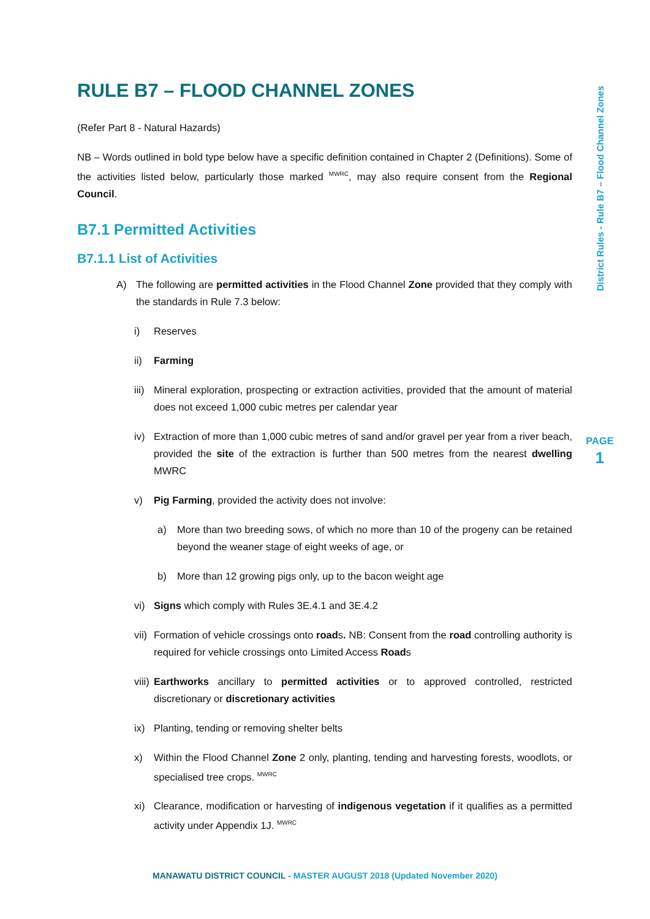District Rules - Rule B7 – Flood Channel Zones
PAGE
1
RULE B7 – FLOOD CHANNEL ZONES
(Refer Part 8 - Natural Hazards)
NB – Words outlined in bold type below have a specific definition contained in Chapter 2 (Definitions). Some of the activities listed below, particularly those marked <sup>MWRC</sup>, may also require consent from the Regional Council.
B7.1 Permitted Activities
B7.1.1 List of Activities
A) The following are permitted activities in the Flood Channel Zone provided that they comply with the standards in Rule 7.3 below:
i) Reserves
ii) Farming
iii) Mineral exploration, prospecting or extraction activities, provided that the amount of material does not exceed 1,000 cubic metres per calendar year
iv) Extraction of more than 1,000 cubic metres of sand and/or gravel per year from a river beach, provided the site of the extraction is further than 500 metres from the nearest dwelling MWRC
v) Pig Farming, provided the activity does not involve:
a) More than two breeding sows, of which no more than 10 of the progeny can be retained beyond the weaner stage of eight weeks of age, or
b) More than 12 growing pigs only, up to the bacon weight age
vi) Signs which comply with Rules 3E.4.1 and 3E.4.2
vii) Formation of vehicle crossings onto roads. NB: Consent from the road controlling authority is required for vehicle crossings onto Limited Access Roads
viii) Earthworks ancillary to permitted activities or to approved controlled, restricted discretionary or discretionary activities
ix) Planting, tending or removing shelter belts
x) Within the Flood Channel Zone 2 only, planting, tending and harvesting forests, woodlots, or specialised tree crops. <sup>MWRC</sup>
xi) Clearance, modification or harvesting of indigenous vegetation if it qualifies as a permitted activity under Appendix 1J. <sup>MWRC</sup>
MANAWATU DISTRICT COUNCIL - MASTER AUGUST 2018 (Updated November 2020)